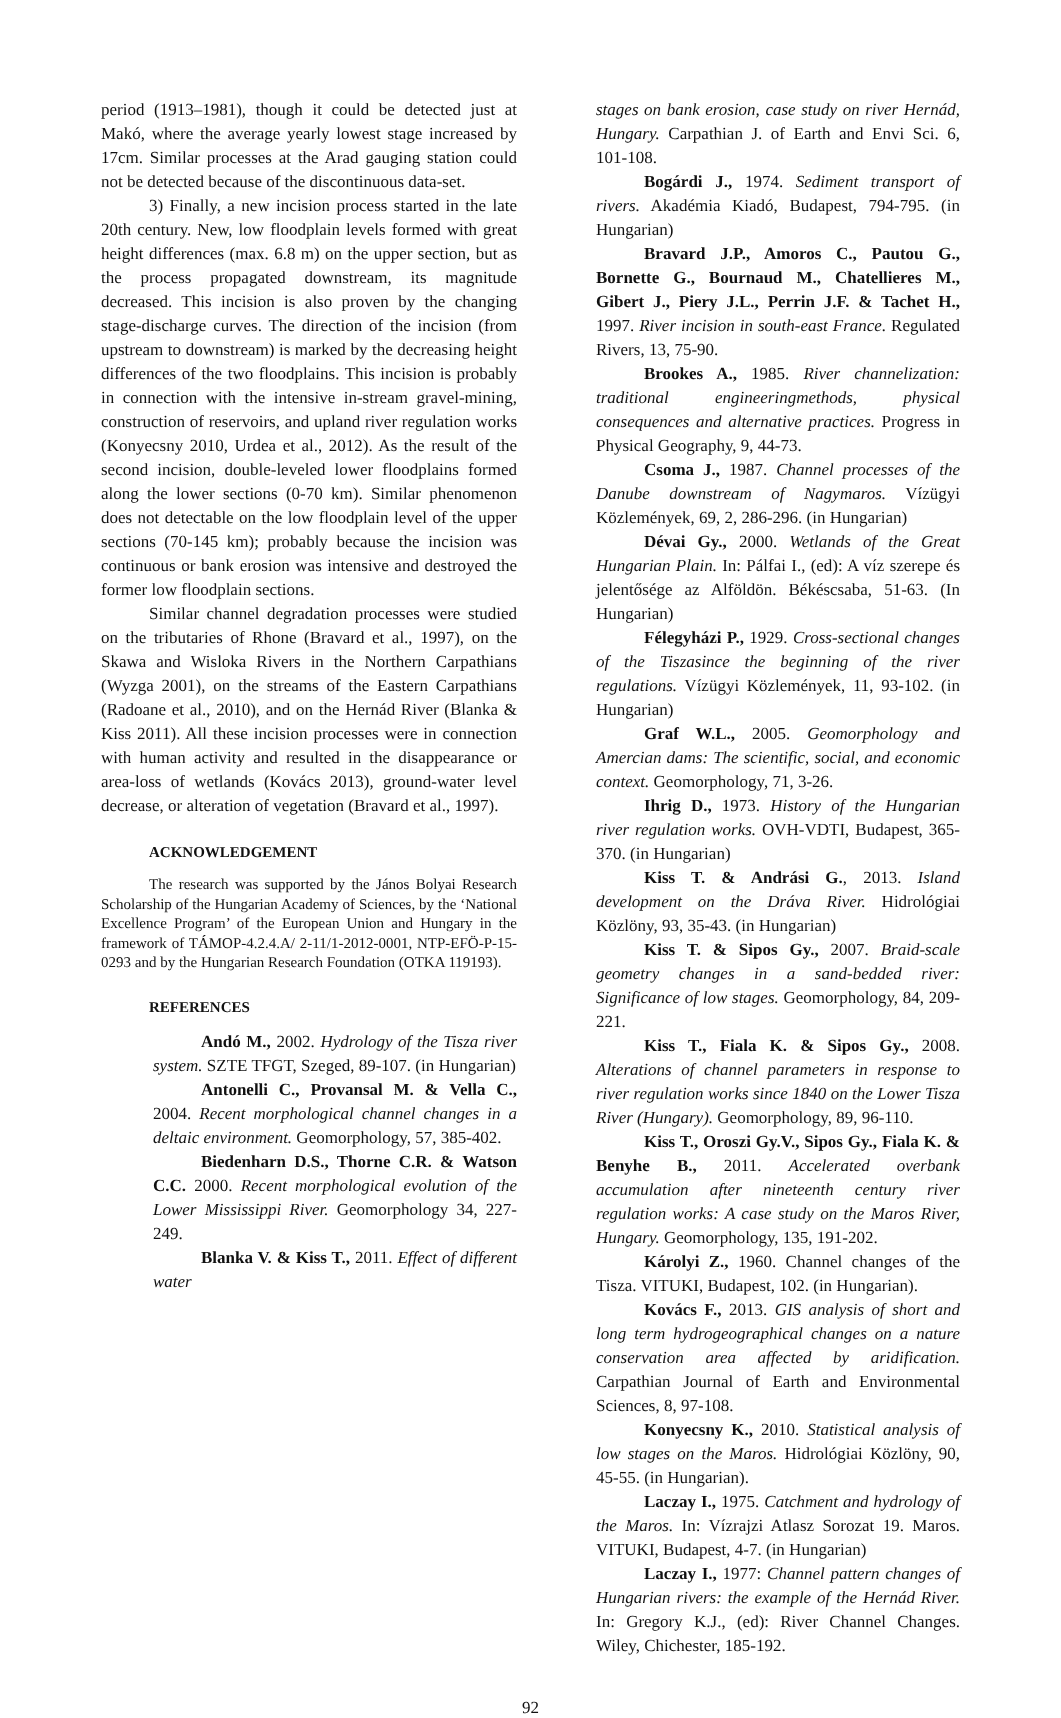period (1913–1981), though it could be detected just at Makó, where the average yearly lowest stage increased by 17cm. Similar processes at the Arad gauging station could not be detected because of the discontinuous data-set.
3) Finally, a new incision process started in the late 20th century. New, low floodplain levels formed with great height differences (max. 6.8 m) on the upper section, but as the process propagated downstream, its magnitude decreased. This incision is also proven by the changing stage-discharge curves. The direction of the incision (from upstream to downstream) is marked by the decreasing height differences of the two floodplains. This incision is probably in connection with the intensive in-stream gravel-mining, construction of reservoirs, and upland river regulation works (Konyecsny 2010, Urdea et al., 2012). As the result of the second incision, double-leveled lower floodplains formed along the lower sections (0-70 km). Similar phenomenon does not detectable on the low floodplain level of the upper sections (70-145 km); probably because the incision was continuous or bank erosion was intensive and destroyed the former low floodplain sections.
Similar channel degradation processes were studied on the tributaries of Rhone (Bravard et al., 1997), on the Skawa and Wisloka Rivers in the Northern Carpathians (Wyzga 2001), on the streams of the Eastern Carpathians (Radoane et al., 2010), and on the Hernád River (Blanka & Kiss 2011). All these incision processes were in connection with human activity and resulted in the disappearance or area-loss of wetlands (Kovács 2013), ground-water level decrease, or alteration of vegetation (Bravard et al., 1997).
ACKNOWLEDGEMENT
The research was supported by the János Bolyai Research Scholarship of the Hungarian Academy of Sciences, by the ‘National Excellence Program’ of the European Union and Hungary in the framework of TÁMOP-4.2.4.A/ 2-11/1-2012-0001, NTP-EFÖ-P-15-0293 and by the Hungarian Research Foundation (OTKA 119193).
REFERENCES
Andó M., 2002. Hydrology of the Tisza river system. SZTE TFGT, Szeged, 89-107. (in Hungarian)
Antonelli C., Provansal M. & Vella C., 2004. Recent morphological channel changes in a deltaic environment. Geomorphology, 57, 385-402.
Biedenharn D.S., Thorne C.R. & Watson C.C. 2000. Recent morphological evolution of the Lower Mississippi River. Geomorphology 34, 227-249.
Blanka V. & Kiss T., 2011. Effect of different water
stages on bank erosion, case study on river Hernád, Hungary. Carpathian J. of Earth and Envi Sci. 6, 101-108.
Bogárdi J., 1974. Sediment transport of rivers. Akadémia Kiadó, Budapest, 794-795. (in Hungarian)
Bravard J.P., Amoros C., Pautou G., Bornette G., Bournaud M., Chatellieres M., Gibert J., Piery J.L., Perrin J.F. & Tachet H., 1997. River incision in south-east France. Regulated Rivers, 13, 75-90.
Brookes A., 1985. River channelization: traditional engineeringmethods, physical consequences and alternative practices. Progress in Physical Geography, 9, 44-73.
Csoma J., 1987. Channel processes of the Danube downstream of Nagymaros. Vízügyi Közlemények, 69, 2, 286-296. (in Hungarian)
Dévai Gy., 2000. Wetlands of the Great Hungarian Plain. In: Pálfai I., (ed): A víz szerepe és jelentősége az Alföldön. Békéscsaba, 51-63. (In Hungarian)
Félegyházi P., 1929. Cross-sectional changes of the Tiszasince the beginning of the river regulations. Vízügyi Közlemények, 11, 93-102. (in Hungarian)
Graf W.L., 2005. Geomorphology and Amercian dams: The scientific, social, and economic context. Geomorphology, 71, 3-26.
Ihrig D., 1973. History of the Hungarian river regulation works. OVH-VDTI, Budapest, 365-370. (in Hungarian)
Kiss T. & Andrási G., 2013. Island development on the Dráva River. Hidrológiai Közlöny, 93, 35-43. (in Hungarian)
Kiss T. & Sipos Gy., 2007. Braid-scale geometry changes in a sand-bedded river: Significance of low stages. Geomorphology, 84, 209-221.
Kiss T., Fiala K. & Sipos Gy., 2008. Alterations of channel parameters in response to river regulation works since 1840 on the Lower Tisza River (Hungary). Geomorphology, 89, 96-110.
Kiss T., Oroszi Gy.V., Sipos Gy., Fiala K. & Benyhe B., 2011. Accelerated overbank accumulation after nineteenth century river regulation works: A case study on the Maros River, Hungary. Geomorphology, 135, 191-202.
Károlyi Z., 1960. Channel changes of the Tisza. VITUKI, Budapest, 102. (in Hungarian).
Kovács F., 2013. GIS analysis of short and long term hydrogeographical changes on a nature conservation area affected by aridification. Carpathian Journal of Earth and Environmental Sciences, 8, 97-108.
Konyecsny K., 2010. Statistical analysis of low stages on the Maros. Hidrológiai Közlöny, 90, 45-55. (in Hungarian).
Laczay I., 1975. Catchment and hydrology of the Maros. In: Vízrajzi Atlasz Sorozat 19. Maros. VITUKI, Budapest, 4-7. (in Hungarian)
Laczay I., 1977: Channel pattern changes of Hungarian rivers: the example of the Hernád River. In: Gregory K.J., (ed): River Channel Changes. Wiley, Chichester, 185-192.
92